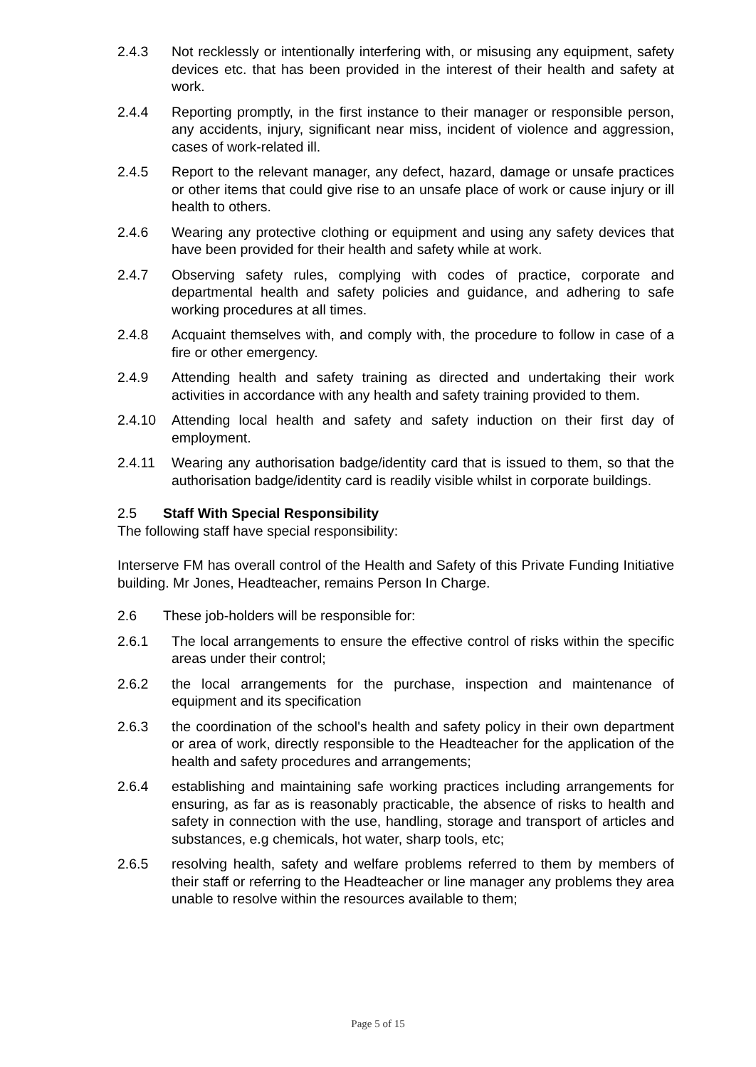2.4.3 Not recklessly or intentionally interfering with, or misusing any equipment, safety devices etc. that has been provided in the interest of their health and safety at work.
2.4.4 Reporting promptly, in the first instance to their manager or responsible person, any accidents, injury, significant near miss, incident of violence and aggression, cases of work-related ill.
2.4.5 Report to the relevant manager, any defect, hazard, damage or unsafe practices or other items that could give rise to an unsafe place of work or cause injury or ill health to others.
2.4.6 Wearing any protective clothing or equipment and using any safety devices that have been provided for their health and safety while at work.
2.4.7 Observing safety rules, complying with codes of practice, corporate and departmental health and safety policies and guidance, and adhering to safe working procedures at all times.
2.4.8 Acquaint themselves with, and comply with, the procedure to follow in case of a fire or other emergency.
2.4.9 Attending health and safety training as directed and undertaking their work activities in accordance with any health and safety training provided to them.
2.4.10 Attending local health and safety and safety induction on their first day of employment.
2.4.11 Wearing any authorisation badge/identity card that is issued to them, so that the authorisation badge/identity card is readily visible whilst in corporate buildings.
2.5 Staff With Special Responsibility
The following staff have special responsibility:
Interserve FM has overall control of the Health and Safety of this Private Funding Initiative building. Mr Jones, Headteacher, remains Person In Charge.
2.6 These job-holders will be responsible for:
2.6.1 The local arrangements to ensure the effective control of risks within the specific areas under their control;
2.6.2 the local arrangements for the purchase, inspection and maintenance of equipment and its specification
2.6.3 the coordination of the school's health and safety policy in their own department or area of work, directly responsible to the Headteacher for the application of the health and safety procedures and arrangements;
2.6.4 establishing and maintaining safe working practices including arrangements for ensuring, as far as is reasonably practicable, the absence of risks to health and safety in connection with the use, handling, storage and transport of articles and substances, e.g chemicals, hot water, sharp tools, etc;
2.6.5 resolving health, safety and welfare problems referred to them by members of their staff or referring to the Headteacher or line manager any problems they area unable to resolve within the resources available to them;
Page 5 of 15